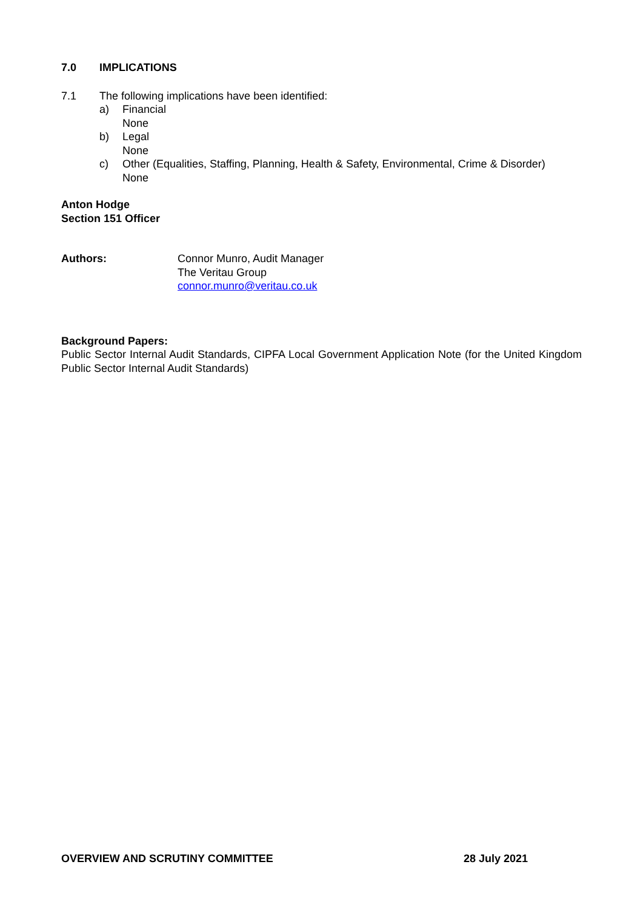7.0 IMPLICATIONS
7.1 The following implications have been identified:
a) Financial
None
b) Legal
None
c) Other (Equalities, Staffing, Planning, Health & Safety, Environmental, Crime & Disorder)
None
Anton Hodge
Section 151 Officer
Authors: Connor Munro, Audit Manager
The Veritau Group
connor.munro@veritau.co.uk
Background Papers:
Public Sector Internal Audit Standards, CIPFA Local Government Application Note (for the United Kingdom Public Sector Internal Audit Standards)
OVERVIEW AND SCRUTINY COMMITTEE 28 July 2021